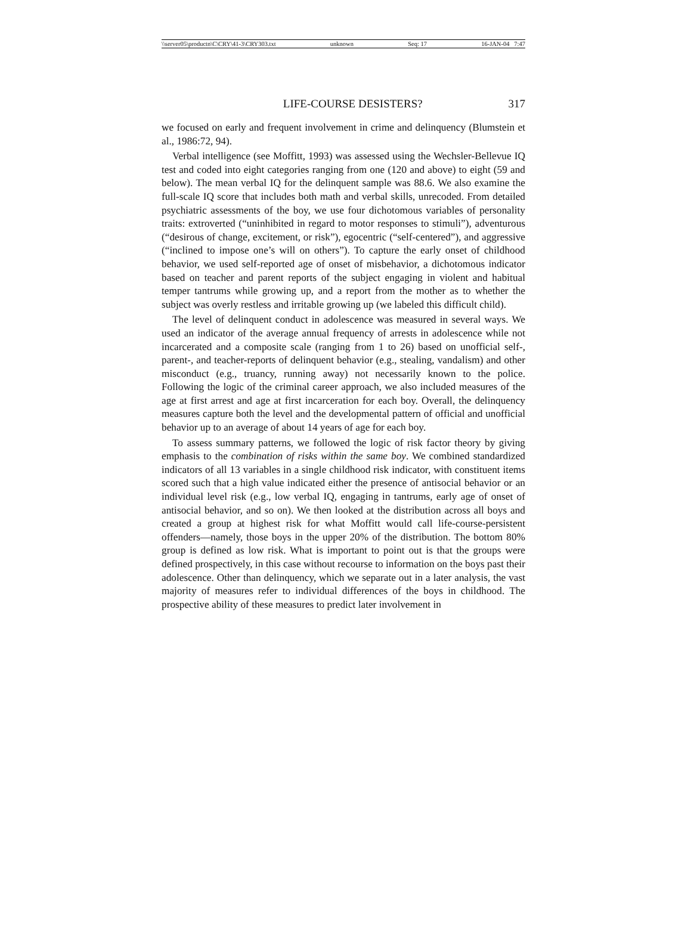\\server05\productn\C\CRY\41-3\CRY303.txt unknown Seq: 17 16-JAN-04 7:47
LIFE-COURSE DESISTERS? 317
we focused on early and frequent involvement in crime and delinquency (Blumstein et al., 1986:72, 94).
Verbal intelligence (see Moffitt, 1993) was assessed using the Wechsler-Bellevue IQ test and coded into eight categories ranging from one (120 and above) to eight (59 and below). The mean verbal IQ for the delinquent sample was 88.6. We also examine the full-scale IQ score that includes both math and verbal skills, unrecoded. From detailed psychiatric assessments of the boy, we use four dichotomous variables of personality traits: extroverted (“uninhibited in regard to motor responses to stimuli”), adventurous (“desirous of change, excitement, or risk”), egocentric (“self-centered”), and aggressive (“inclined to impose one’s will on others”). To capture the early onset of childhood behavior, we used self-reported age of onset of misbehavior, a dichotomous indicator based on teacher and parent reports of the subject engaging in violent and habitual temper tantrums while growing up, and a report from the mother as to whether the subject was overly restless and irritable growing up (we labeled this difficult child).
The level of delinquent conduct in adolescence was measured in several ways. We used an indicator of the average annual frequency of arrests in adolescence while not incarcerated and a composite scale (ranging from 1 to 26) based on unofficial self-, parent-, and teacher-reports of delinquent behavior (e.g., stealing, vandalism) and other misconduct (e.g., truancy, running away) not necessarily known to the police. Following the logic of the criminal career approach, we also included measures of the age at first arrest and age at first incarceration for each boy. Overall, the delinquency measures capture both the level and the developmental pattern of official and unofficial behavior up to an average of about 14 years of age for each boy.
To assess summary patterns, we followed the logic of risk factor theory by giving emphasis to the combination of risks within the same boy. We combined standardized indicators of all 13 variables in a single childhood risk indicator, with constituent items scored such that a high value indicated either the presence of antisocial behavior or an individual level risk (e.g., low verbal IQ, engaging in tantrums, early age of onset of antisocial behavior, and so on). We then looked at the distribution across all boys and created a group at highest risk for what Moffitt would call life-course-persistent offenders—namely, those boys in the upper 20% of the distribution. The bottom 80% group is defined as low risk. What is important to point out is that the groups were defined prospectively, in this case without recourse to information on the boys past their adolescence. Other than delinquency, which we separate out in a later analysis, the vast majority of measures refer to individual differences of the boys in childhood. The prospective ability of these measures to predict later involvement in